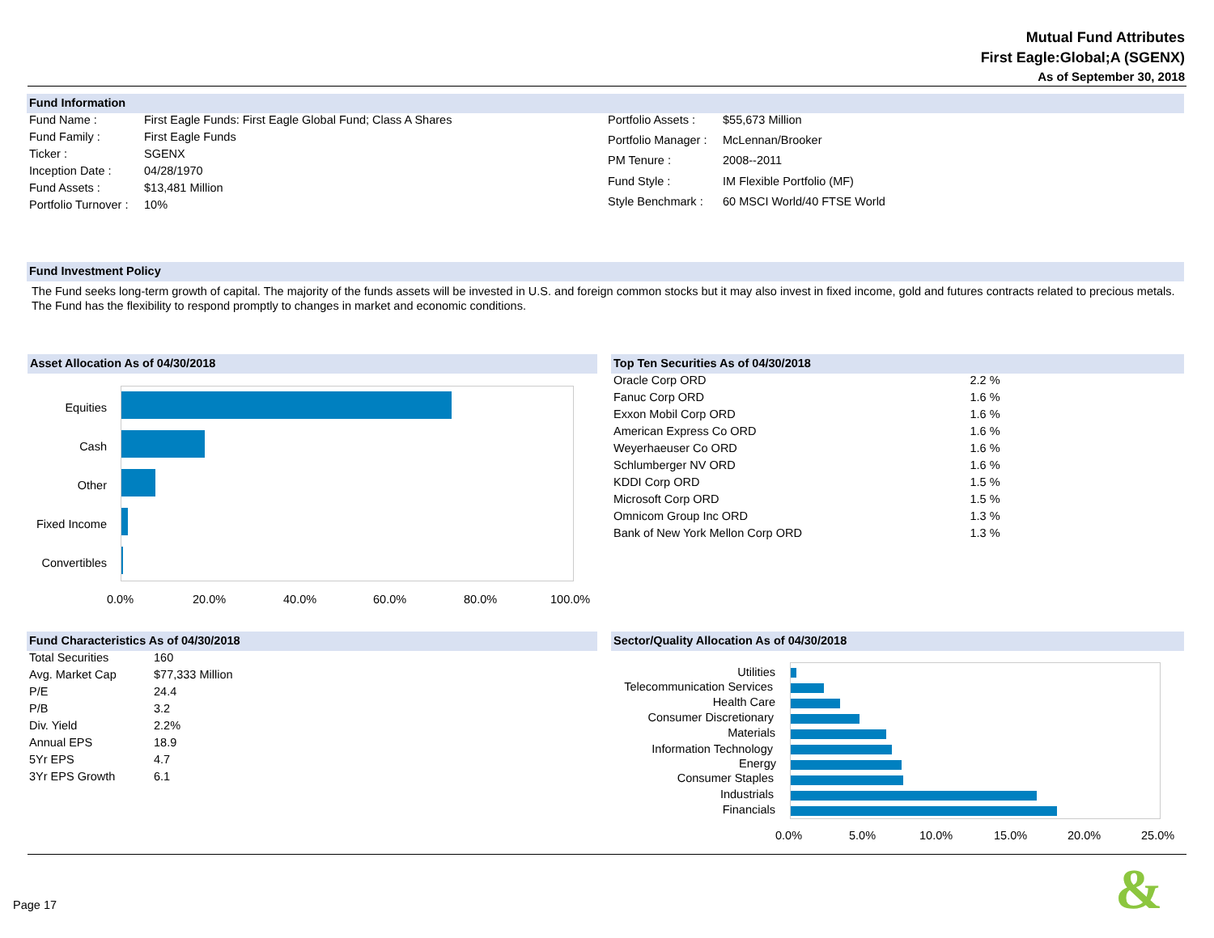Mutual Fund Attributes
First Eagle:Global;A (SGENX)
As of September 30, 2018
Fund Information
| Fund Name : | First Eagle Funds: First Eagle Global Fund; Class A Shares |
| Fund Family : | First Eagle Funds |
| Ticker : | SGENX |
| Inception Date : | 04/28/1970 |
| Fund Assets : | $13,481 Million |
| Portfolio Turnover : | 10% |
| Portfolio Assets : | $55,673 Million |
| Portfolio Manager : | McLennan/Brooker |
| PM Tenure : | 2008--2011 |
| Fund Style : | IM Flexible Portfolio (MF) |
| Style Benchmark : | 60 MSCI World/40 FTSE World |
Fund Investment Policy
The Fund seeks long-term growth of capital. The majority of the funds assets will be invested in U.S. and foreign common stocks but it may also invest in fixed income, gold and futures contracts related to precious metals. The Fund has the flexibility to respond promptly to changes in market and economic conditions.
Asset Allocation As of 04/30/2018
Equities
Cash
Other
Fixed Income
Convertibles
0.0% 20.0% 40.0% 60.0% 80.0% 100.0%
Top Ten Securities As of 04/30/2018
| Oracle Corp ORD | 2.2 % |
| Fanuc Corp ORD | 1.6 % |
| Exxon Mobil Corp ORD | 1.6 % |
| American Express Co ORD | 1.6 % |
| Weyerhaeuser Co ORD | 1.6 % |
| Schlumberger NV ORD | 1.6 % |
| KDDI Corp ORD | 1.5 % |
| Microsoft Corp ORD | 1.5 % |
| Omnicom Group Inc ORD | 1.3 % |
| Bank of New York Mellon Corp ORD | 1.3 % |
Fund Characteristics As of 04/30/2018
| Total Securities | 160 |
| Avg. Market Cap | $77,333 Million |
| P/E | 24.4 |
| P/B | 3.2 |
| Div. Yield | 2.2% |
| Annual EPS | 18.9 |
| 5Yr EPS | 4.7 |
| 3Yr EPS Growth | 6.1 |
Sector/Quality Allocation As of 04/30/2018
Utilities
Telecommunication Services
Health Care
Consumer Discretionary
Materials
Information Technology
Energy
Consumer Staples
Industrials
Financials
0.0% 5.0% 10.0% 15.0% 20.0% 25.0%
Page 17 &